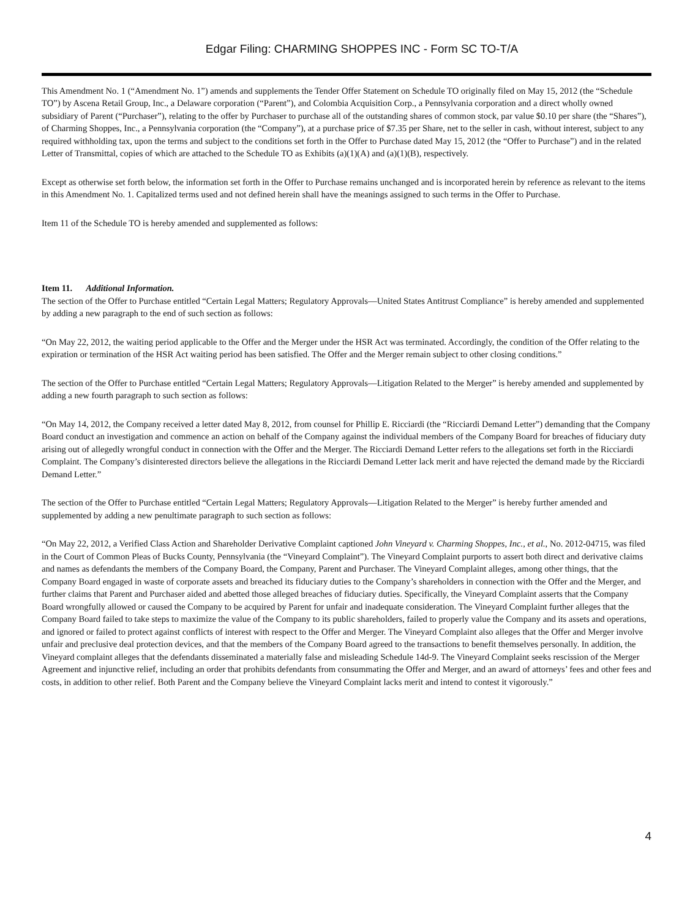Edgar Filing: CHARMING SHOPPES INC - Form SC TO-T/A
This Amendment No. 1 (“Amendment No. 1”) amends and supplements the Tender Offer Statement on Schedule TO originally filed on May 15, 2012 (the “Schedule TO”) by Ascena Retail Group, Inc., a Delaware corporation (“Parent”), and Colombia Acquisition Corp., a Pennsylvania corporation and a direct wholly owned subsidiary of Parent (“Purchaser”), relating to the offer by Purchaser to purchase all of the outstanding shares of common stock, par value $0.10 per share (the “Shares”), of Charming Shoppes, Inc., a Pennsylvania corporation (the “Company”), at a purchase price of $7.35 per Share, net to the seller in cash, without interest, subject to any required withholding tax, upon the terms and subject to the conditions set forth in the Offer to Purchase dated May 15, 2012 (the “Offer to Purchase”) and in the related Letter of Transmittal, copies of which are attached to the Schedule TO as Exhibits (a)(1)(A) and (a)(1)(B), respectively.
Except as otherwise set forth below, the information set forth in the Offer to Purchase remains unchanged and is incorporated herein by reference as relevant to the items in this Amendment No. 1. Capitalized terms used and not defined herein shall have the meanings assigned to such terms in the Offer to Purchase.
Item 11 of the Schedule TO is hereby amended and supplemented as follows:
Item 11. Additional Information.
The section of the Offer to Purchase entitled “Certain Legal Matters; Regulatory Approvals—United States Antitrust Compliance” is hereby amended and supplemented by adding a new paragraph to the end of such section as follows:
“On May 22, 2012, the waiting period applicable to the Offer and the Merger under the HSR Act was terminated. Accordingly, the condition of the Offer relating to the expiration or termination of the HSR Act waiting period has been satisfied. The Offer and the Merger remain subject to other closing conditions.”
The section of the Offer to Purchase entitled “Certain Legal Matters; Regulatory Approvals—Litigation Related to the Merger” is hereby amended and supplemented by adding a new fourth paragraph to such section as follows:
“On May 14, 2012, the Company received a letter dated May 8, 2012, from counsel for Phillip E. Ricciardi (the “Ricciardi Demand Letter”) demanding that the Company Board conduct an investigation and commence an action on behalf of the Company against the individual members of the Company Board for breaches of fiduciary duty arising out of allegedly wrongful conduct in connection with the Offer and the Merger. The Ricciardi Demand Letter refers to the allegations set forth in the Ricciardi Complaint. The Company’s disinterested directors believe the allegations in the Ricciardi Demand Letter lack merit and have rejected the demand made by the Ricciardi Demand Letter.”
The section of the Offer to Purchase entitled “Certain Legal Matters; Regulatory Approvals—Litigation Related to the Merger” is hereby further amended and supplemented by adding a new penultimate paragraph to such section as follows:
“On May 22, 2012, a Verified Class Action and Shareholder Derivative Complaint captioned John Vineyard v. Charming Shoppes, Inc., et al., No. 2012-04715, was filed in the Court of Common Pleas of Bucks County, Pennsylvania (the “Vineyard Complaint”). The Vineyard Complaint purports to assert both direct and derivative claims and names as defendants the members of the Company Board, the Company, Parent and Purchaser. The Vineyard Complaint alleges, among other things, that the Company Board engaged in waste of corporate assets and breached its fiduciary duties to the Company’s shareholders in connection with the Offer and the Merger, and further claims that Parent and Purchaser aided and abetted those alleged breaches of fiduciary duties. Specifically, the Vineyard Complaint asserts that the Company Board wrongfully allowed or caused the Company to be acquired by Parent for unfair and inadequate consideration. The Vineyard Complaint further alleges that the Company Board failed to take steps to maximize the value of the Company to its public shareholders, failed to properly value the Company and its assets and operations, and ignored or failed to protect against conflicts of interest with respect to the Offer and Merger. The Vineyard Complaint also alleges that the Offer and Merger involve unfair and preclusive deal protection devices, and that the members of the Company Board agreed to the transactions to benefit themselves personally. In addition, the Vineyard complaint alleges that the defendants disseminated a materially false and misleading Schedule 14d-9. The Vineyard Complaint seeks rescission of the Merger Agreement and injunctive relief, including an order that prohibits defendants from consummating the Offer and Merger, and an award of attorneys’ fees and other fees and costs, in addition to other relief. Both Parent and the Company believe the Vineyard Complaint lacks merit and intend to contest it vigorously.”
4